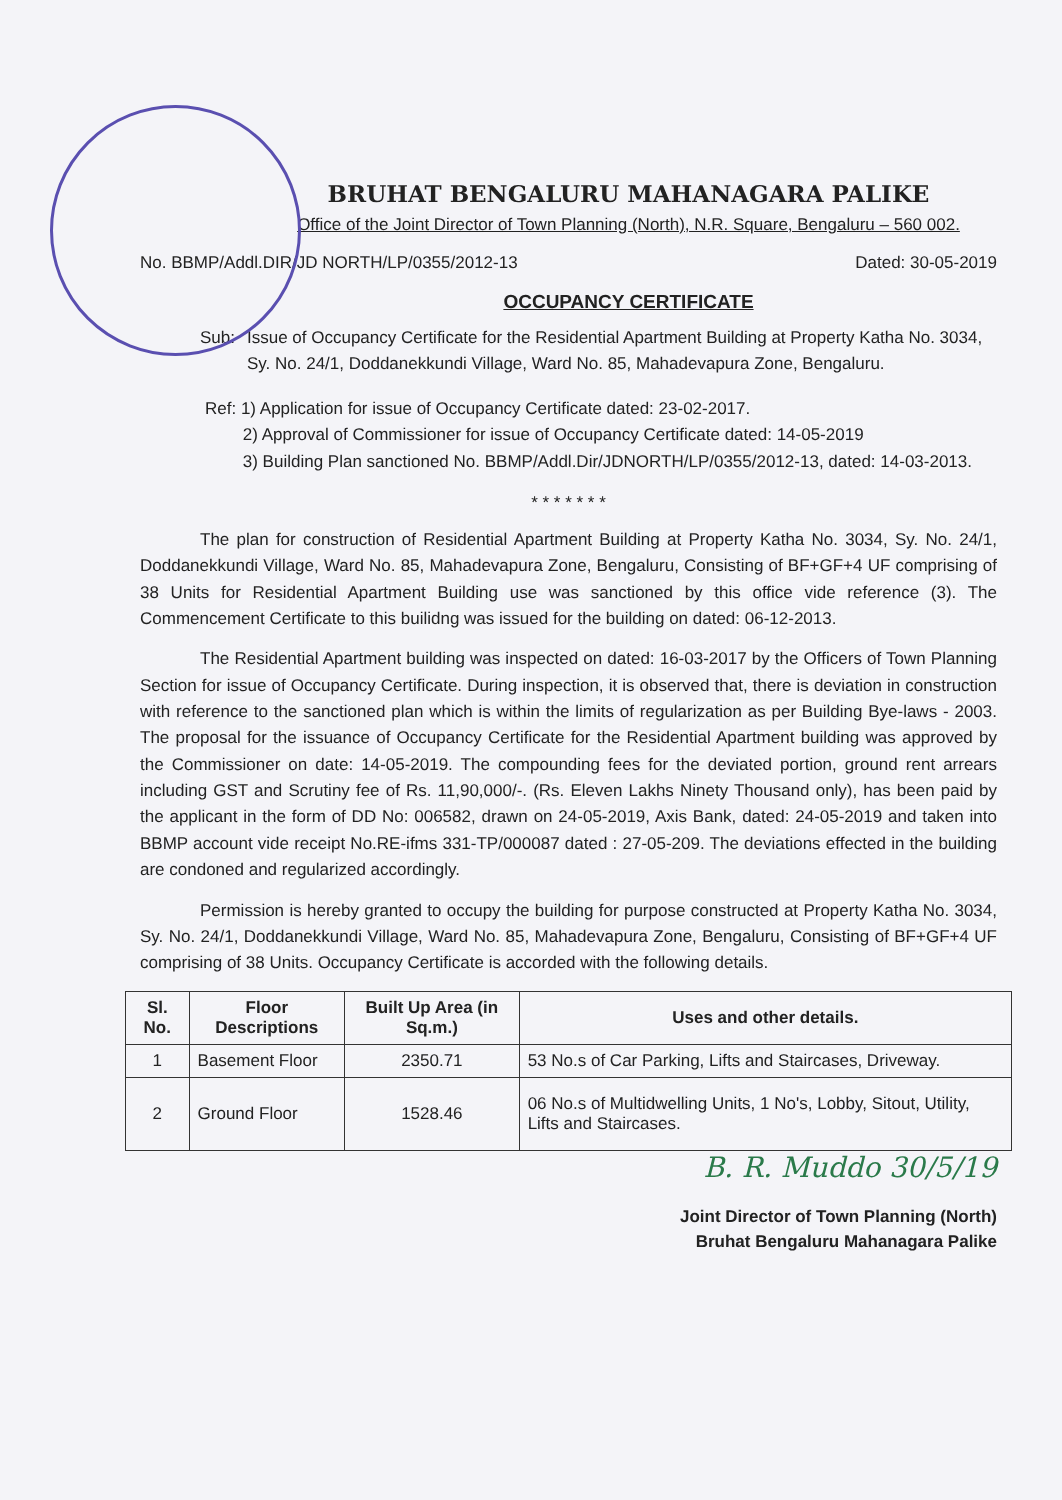BRUHAT BENGALURU MAHANAGARA PALIKE
Office of the Joint Director of Town Planning (North), N.R. Square, Bengaluru – 560 002.
No. BBMP/Addl.DIR/JD NORTH/LP/0355/2012-13 Dated: 30-05-2019
OCCUPANCY CERTIFICATE
Sub: Issue of Occupancy Certificate for the Residential Apartment Building at Property Katha No. 3034, Sy. No. 24/1, Doddanekkundi Village, Ward No. 85, Mahadevapura Zone, Bengaluru.
Ref: 1) Application for issue of Occupancy Certificate dated: 23-02-2017.
2) Approval of Commissioner for issue of Occupancy Certificate dated: 14-05-2019
3) Building Plan sanctioned No. BBMP/Addl.Dir/JDNORTH/LP/0355/2012-13, dated: 14-03-2013.
* * * * * * *
The plan for construction of Residential Apartment Building at Property Katha No. 3034, Sy. No. 24/1, Doddanekkundi Village, Ward No. 85, Mahadevapura Zone, Bengaluru, Consisting of BF+GF+4 UF comprising of 38 Units for Residential Apartment Building use was sanctioned by this office vide reference (3). The Commencement Certificate to this builidng was issued for the building on dated: 06-12-2013.
The Residential Apartment building was inspected on dated: 16-03-2017 by the Officers of Town Planning Section for issue of Occupancy Certificate. During inspection, it is observed that, there is deviation in construction with reference to the sanctioned plan which is within the limits of regularization as per Building Bye-laws - 2003. The proposal for the issuance of Occupancy Certificate for the Residential Apartment building was approved by the Commissioner on date: 14-05-2019. The compounding fees for the deviated portion, ground rent arrears including GST and Scrutiny fee of Rs. 11,90,000/-. (Rs. Eleven Lakhs Ninety Thousand only), has been paid by the applicant in the form of DD No: 006582, drawn on 24-05-2019, Axis Bank, dated: 24-05-2019 and taken into BBMP account vide receipt No.RE-ifms 331-TP/000087 dated : 27-05-209. The deviations effected in the building are condoned and regularized accordingly.
Permission is hereby granted to occupy the building for purpose constructed at Property Katha No. 3034, Sy. No. 24/1, Doddanekkundi Village, Ward No. 85, Mahadevapura Zone, Bengaluru, Consisting of BF+GF+4 UF comprising of 38 Units. Occupancy Certificate is accorded with the following details.
| Sl. No. | Floor Descriptions | Built Up Area (in Sq.m.) | Uses and other details. |
| --- | --- | --- | --- |
| 1 | Basement Floor | 2350.71 | 53 No.s of Car Parking, Lifts and Staircases, Driveway. |
| 2 | Ground Floor | 1528.46 | 06 No.s of Multidwelling Units, 1 No's, Lobby, Sitout, Utility, Lifts and Staircases. |
B. R. Muddo 30/5/19
Joint Director of Town Planning (North)
Bruhat Bengaluru Mahanagara Palike